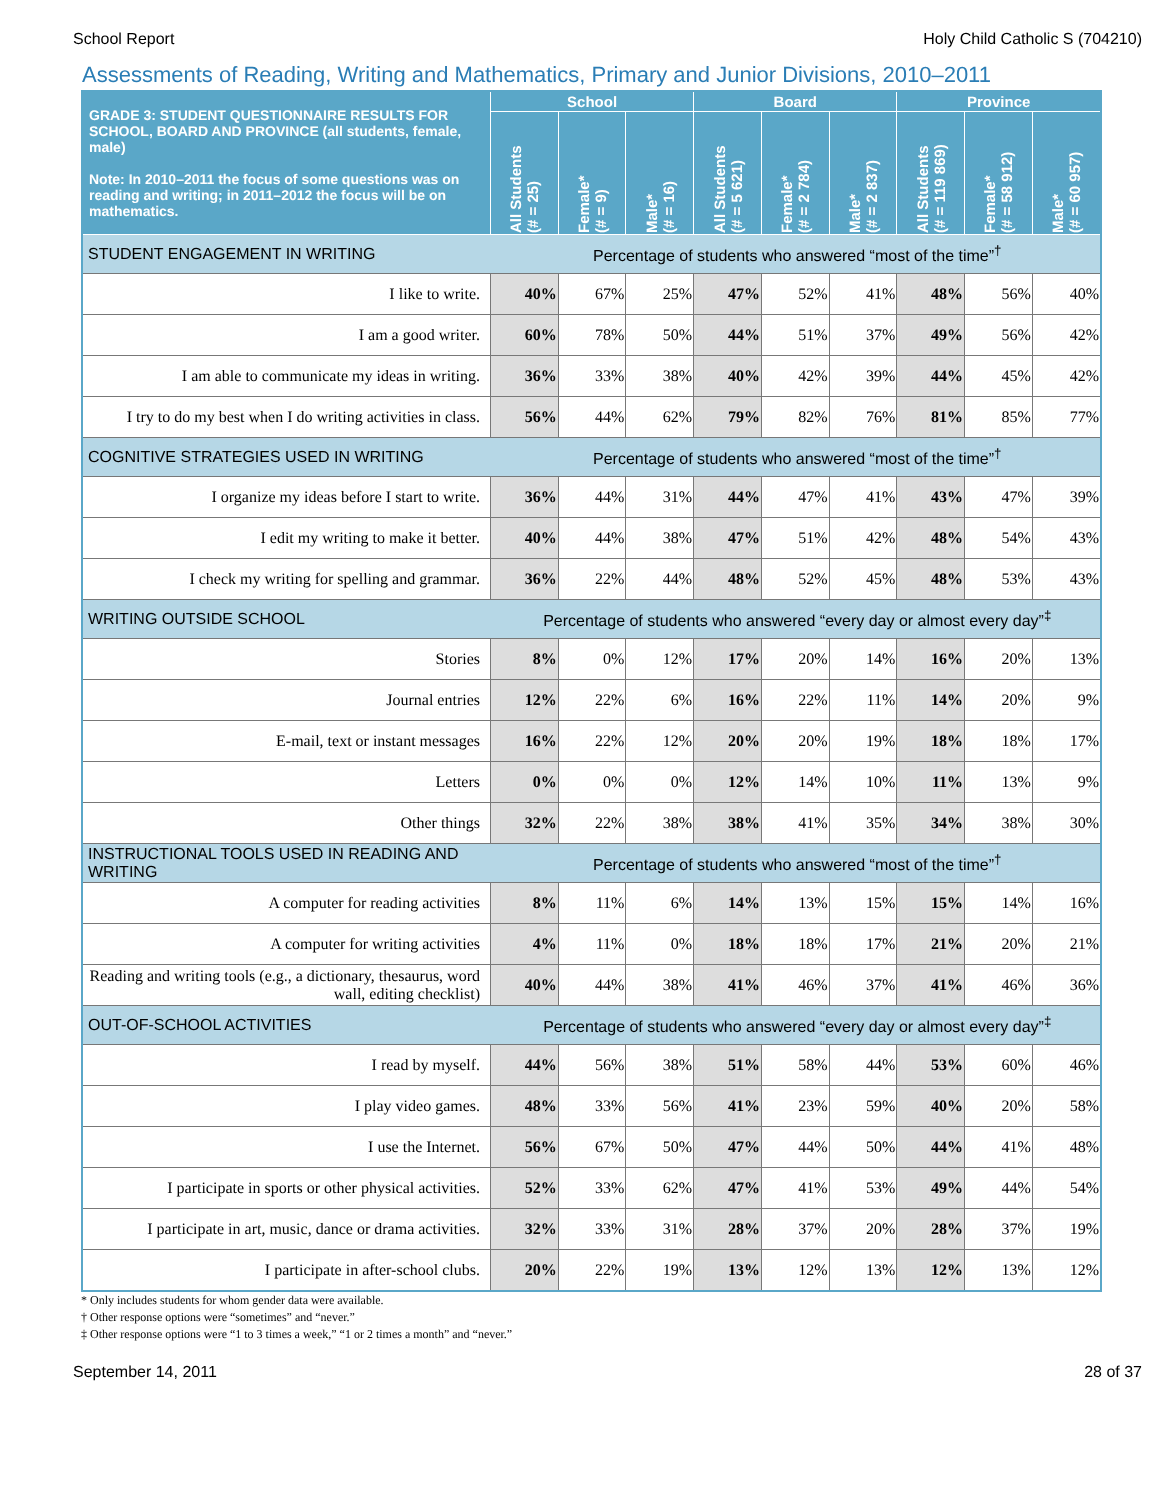School Report Holy Child Catholic S (704210)
Assessments of Reading, Writing and Mathematics, Primary and Junior Divisions, 2010–2011
| GRADE 3: STUDENT QUESTIONNAIRE RESULTS FOR SCHOOL, BOARD AND PROVINCE (all students, female, male) Note: In 2010–2011 the focus of some questions was on reading and writing; in 2011–2012 the focus will be on mathematics. | School | | | Board | | | Province | | |
| --- | --- | --- | --- | --- | --- | --- | --- | --- | --- |
| | All Students (# = 25) | Female* (# = 9) | Male* (# = 16) | All Students (# = 5 621) | Female* (# = 2 784) | Male* (# = 2 837) | All Students (# = 119 869) | Female* (# = 58 912) | Male* (# = 60 957) |
| STUDENT ENGAGEMENT IN WRITING | Percentage of students who answered “most of the time”<sup>†</sup> | | | | | | | | |
| I like to write. | 40% | 67% | 25% | 47% | 52% | 41% | 48% | 56% | 40% |
| I am a good writer. | 60% | 78% | 50% | 44% | 51% | 37% | 49% | 56% | 42% |
| I am able to communicate my ideas in writing. | 36% | 33% | 38% | 40% | 42% | 39% | 44% | 45% | 42% |
| I try to do my best when I do writing activities in class. | 56% | 44% | 62% | 79% | 82% | 76% | 81% | 85% | 77% |
| COGNITIVE STRATEGIES USED IN WRITING | Percentage of students who answered “most of the time”<sup>†</sup> | | | | | | | | |
| I organize my ideas before I start to write. | 36% | 44% | 31% | 44% | 47% | 41% | 43% | 47% | 39% |
| I edit my writing to make it better. | 40% | 44% | 38% | 47% | 51% | 42% | 48% | 54% | 43% |
| I check my writing for spelling and grammar. | 36% | 22% | 44% | 48% | 52% | 45% | 48% | 53% | 43% |
| WRITING OUTSIDE SCHOOL | Percentage of students who answered “every day or almost every day”<sup>‡</sup> | | | | | | | | |
| Stories | 8% | 0% | 12% | 17% | 20% | 14% | 16% | 20% | 13% |
| Journal entries | 12% | 22% | 6% | 16% | 22% | 11% | 14% | 20% | 9% |
| E-mail, text or instant messages | 16% | 22% | 12% | 20% | 20% | 19% | 18% | 18% | 17% |
| Letters | 0% | 0% | 0% | 12% | 14% | 10% | 11% | 13% | 9% |
| Other things | 32% | 22% | 38% | 38% | 41% | 35% | 34% | 38% | 30% |
| INSTRUCTIONAL TOOLS USED IN READING AND WRITING | Percentage of students who answered “most of the time”<sup>†</sup> | | | | | | | | |
| A computer for reading activities | 8% | 11% | 6% | 14% | 13% | 15% | 15% | 14% | 16% |
| A computer for writing activities | 4% | 11% | 0% | 18% | 18% | 17% | 21% | 20% | 21% |
| Reading and writing tools (e.g., a dictionary, thesaurus, word wall, editing checklist) | 40% | 44% | 38% | 41% | 46% | 37% | 41% | 46% | 36% |
| OUT-OF-SCHOOL ACTIVITIES | Percentage of students who answered “every day or almost every day”<sup>‡</sup> | | | | | | | | |
| I read by myself. | 44% | 56% | 38% | 51% | 58% | 44% | 53% | 60% | 46% |
| I play video games. | 48% | 33% | 56% | 41% | 23% | 59% | 40% | 20% | 58% |
| I use the Internet. | 56% | 67% | 50% | 47% | 44% | 50% | 44% | 41% | 48% |
| I participate in sports or other physical activities. | 52% | 33% | 62% | 47% | 41% | 53% | 49% | 44% | 54% |
| I participate in art, music, dance or drama activities. | 32% | 33% | 31% | 28% | 37% | 20% | 28% | 37% | 19% |
| I participate in after-school clubs. | 20% | 22% | 19% | 13% | 12% | 13% | 12% | 13% | 12% |
* Only includes students for whom gender data were available.
† Other response options were “sometimes” and “never.”
‡ Other response options were “1 to 3 times a week,” “1 or 2 times a month” and “never.”
September 14, 2011 28 of 37